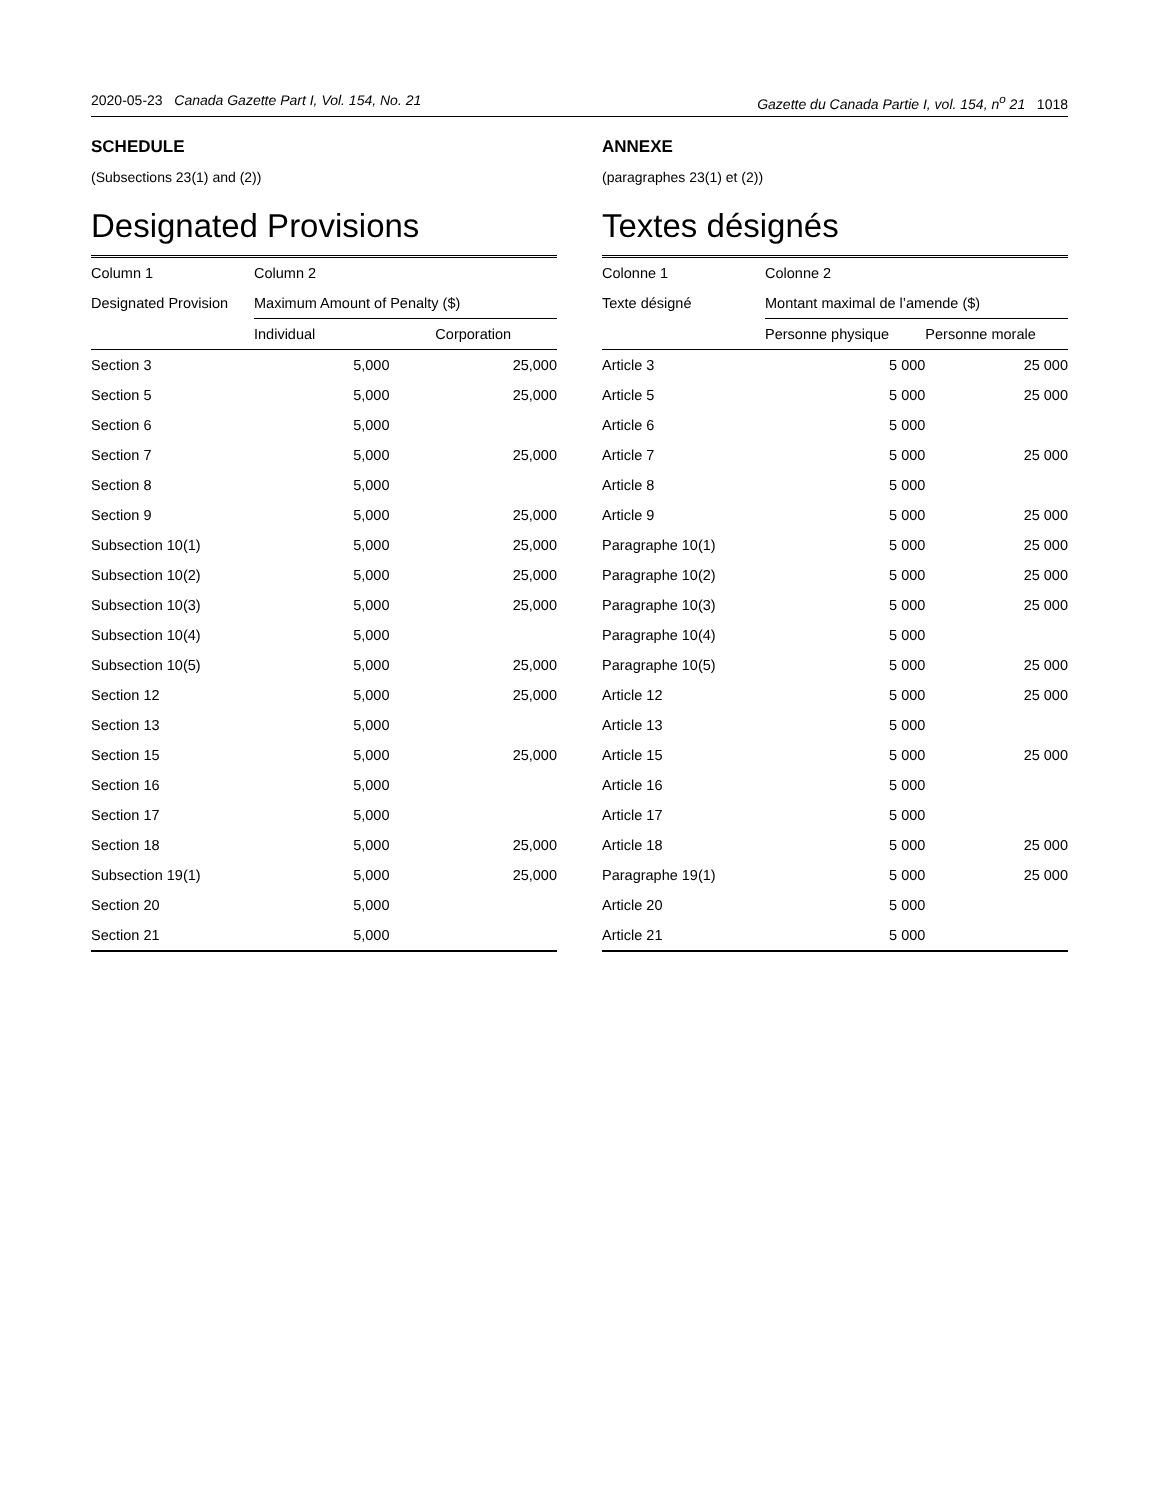2020-05-23 Canada Gazette Part I, Vol. 154, No. 21 Gazette du Canada Partie I, vol. 154, n<sup>o</sup> 21 1018
SCHEDULE
(Subsections 23(1) and (2))
Designated Provisions
| Column 1 | Column 2 | |
| --- | --- | --- |
| Designated Provision | Maximum Amount of Penalty ($) | |
| | Individual | Corporation |
| Section 3 | 5,000 | 25,000 |
| Section 5 | 5,000 | 25,000 |
| Section 6 | 5,000 | |
| Section 7 | 5,000 | 25,000 |
| Section 8 | 5,000 | |
| Section 9 | 5,000 | 25,000 |
| Subsection 10(1) | 5,000 | 25,000 |
| Subsection 10(2) | 5,000 | 25,000 |
| Subsection 10(3) | 5,000 | 25,000 |
| Subsection 10(4) | 5,000 | |
| Subsection 10(5) | 5,000 | 25,000 |
| Section 12 | 5,000 | 25,000 |
| Section 13 | 5,000 | |
| Section 15 | 5,000 | 25,000 |
| Section 16 | 5,000 | |
| Section 17 | 5,000 | |
| Section 18 | 5,000 | 25,000 |
| Subsection 19(1) | 5,000 | 25,000 |
| Section 20 | 5,000 | |
| Section 21 | 5,000 | |
ANNEXE
(paragraphes 23(1) et (2))
Textes désignés
| Colonne 1 | Colonne 2 | |
| --- | --- | --- |
| Texte désigné | Montant maximal de l’amende ($) | |
| | Personne physique | Personne morale |
| Article 3 | 5 000 | 25 000 |
| Article 5 | 5 000 | 25 000 |
| Article 6 | 5 000 | |
| Article 7 | 5 000 | 25 000 |
| Article 8 | 5 000 | |
| Article 9 | 5 000 | 25 000 |
| Paragraphe 10(1) | 5 000 | 25 000 |
| Paragraphe 10(2) | 5 000 | 25 000 |
| Paragraphe 10(3) | 5 000 | 25 000 |
| Paragraphe 10(4) | 5 000 | |
| Paragraphe 10(5) | 5 000 | 25 000 |
| Article 12 | 5 000 | 25 000 |
| Article 13 | 5 000 | |
| Article 15 | 5 000 | 25 000 |
| Article 16 | 5 000 | |
| Article 17 | 5 000 | |
| Article 18 | 5 000 | 25 000 |
| Paragraphe 19(1) | 5 000 | 25 000 |
| Article 20 | 5 000 | |
| Article 21 | 5 000 | |